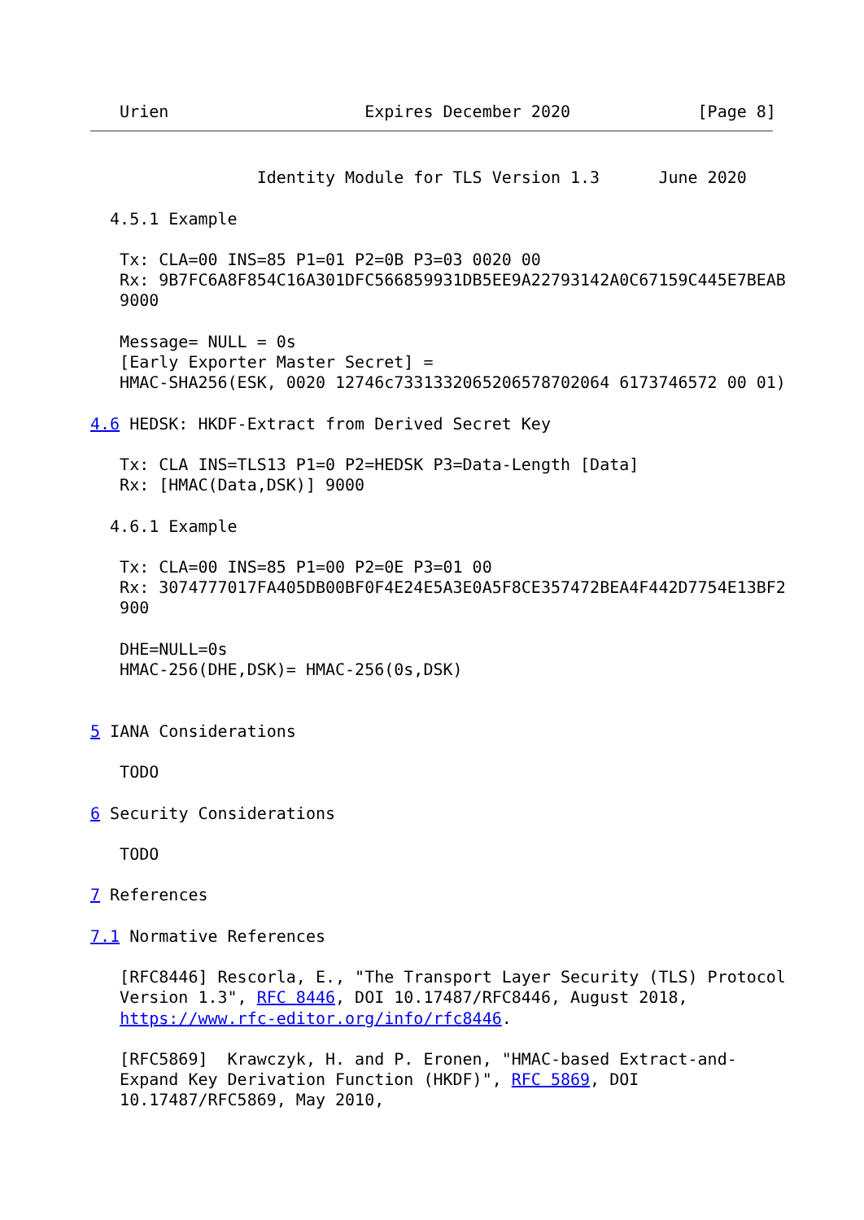Urien                    Expires December 2020             [Page 8]
                 Identity Module for TLS Version 1.3      June 2020

  4.5.1 Example

   Tx: CLA=00 INS=85 P1=01 P2=0B P3=03 0020 00
   Rx: 9B7FC6A8F854C16A301DFC566859931DB5EE9A22793142A0C67159C445E7BEAB
   9000

   Message= NULL = 0s
   [Early Exporter Master Secret] =
   HMAC-SHA256(ESK, 0020 12746c7331332065206578702064 6173746572 00 01)

4.6 HEDSK: HKDF-Extract from Derived Secret Key

   Tx: CLA INS=TLS13 P1=0 P2=HEDSK P3=Data-Length [Data]
   Rx: [HMAC(Data,DSK)] 9000

  4.6.1 Example

   Tx: CLA=00 INS=85 P1=00 P2=0E P3=01 00
   Rx: 3074777017FA405DB00BF0F4E24E5A3E0A5F8CE357472BEA4F442D7754E13BF2
   900

   DHE=NULL=0s
   HMAC-256(DHE,DSK)= HMAC-256(0s,DSK)


5 IANA Considerations

   TODO

6 Security Considerations

   TODO

7 References

7.1 Normative References

   [RFC8446] Rescorla, E., "The Transport Layer Security (TLS) Protocol
   Version 1.3", RFC 8446, DOI 10.17487/RFC8446, August 2018,
   https://www.rfc-editor.org/info/rfc8446.

   [RFC5869]  Krawczyk, H. and P. Eronen, "HMAC-based Extract-and-
   Expand Key Derivation Function (HKDF)", RFC 5869, DOI
   10.17487/RFC5869, May 2010,